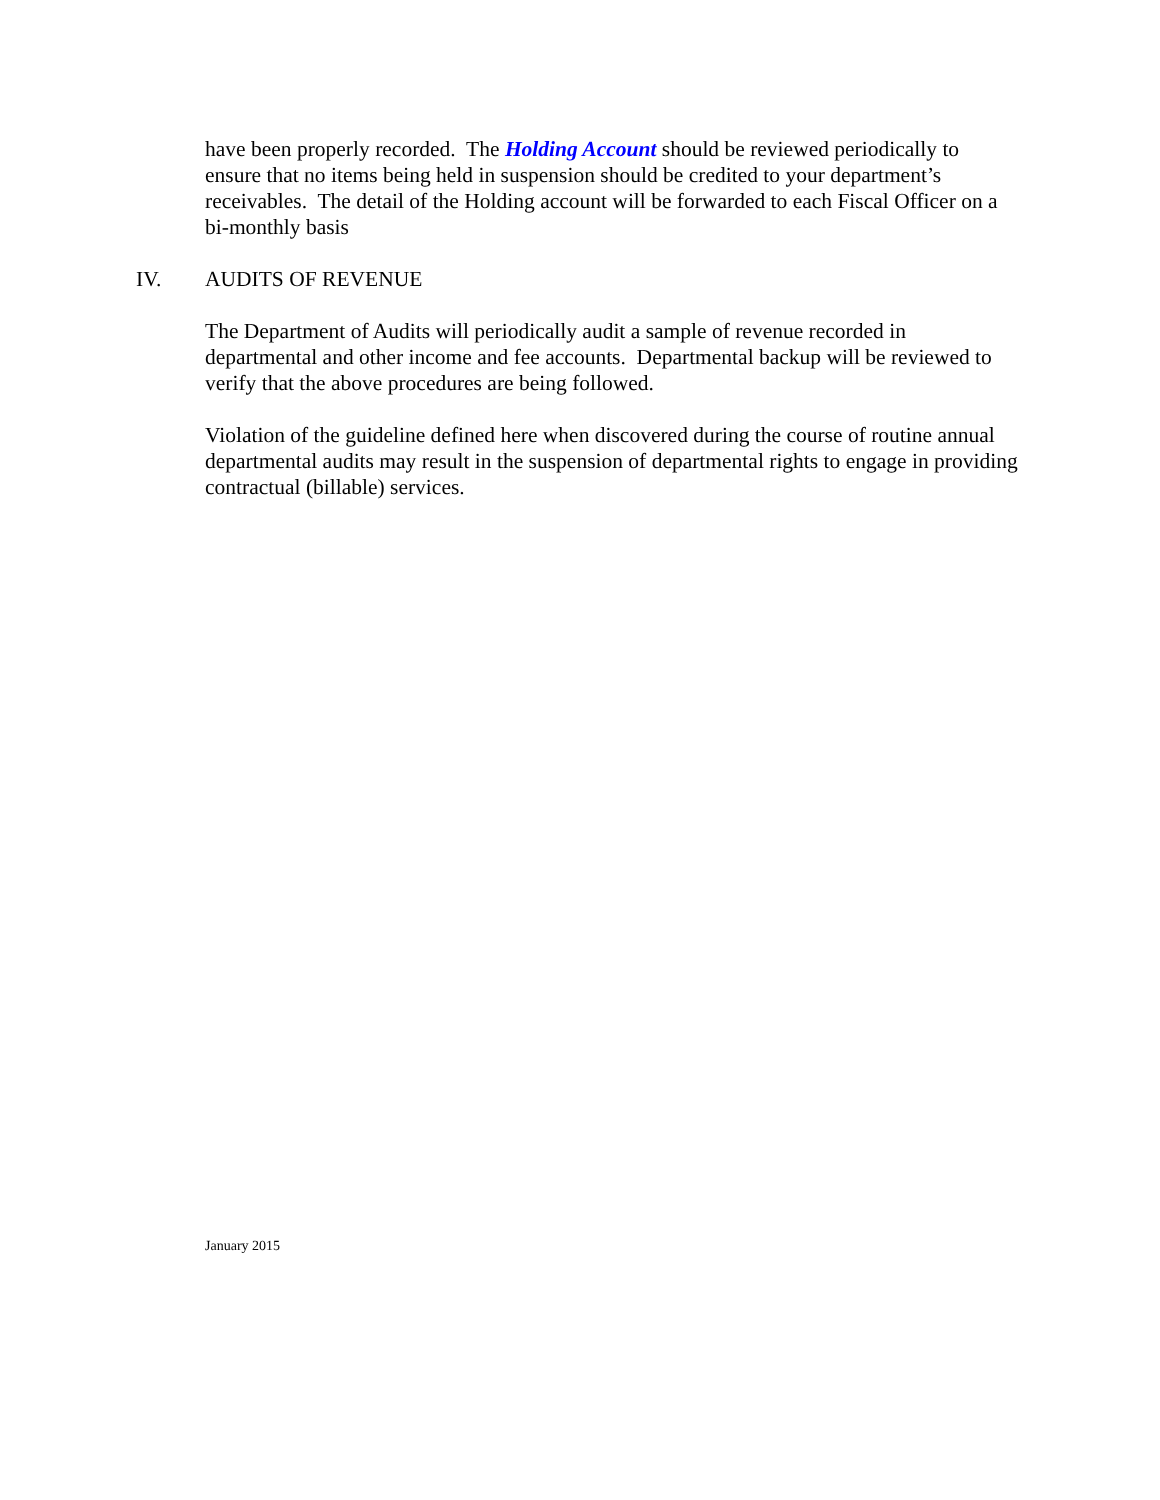have been properly recorded. The Holding Account should be reviewed periodically to ensure that no items being held in suspension should be credited to your department’s receivables. The detail of the Holding account will be forwarded to each Fiscal Officer on a bi-monthly basis
IV. AUDITS OF REVENUE
The Department of Audits will periodically audit a sample of revenue recorded in departmental and other income and fee accounts. Departmental backup will be reviewed to verify that the above procedures are being followed.
Violation of the guideline defined here when discovered during the course of routine annual departmental audits may result in the suspension of departmental rights to engage in providing contractual (billable) services.
January 2015